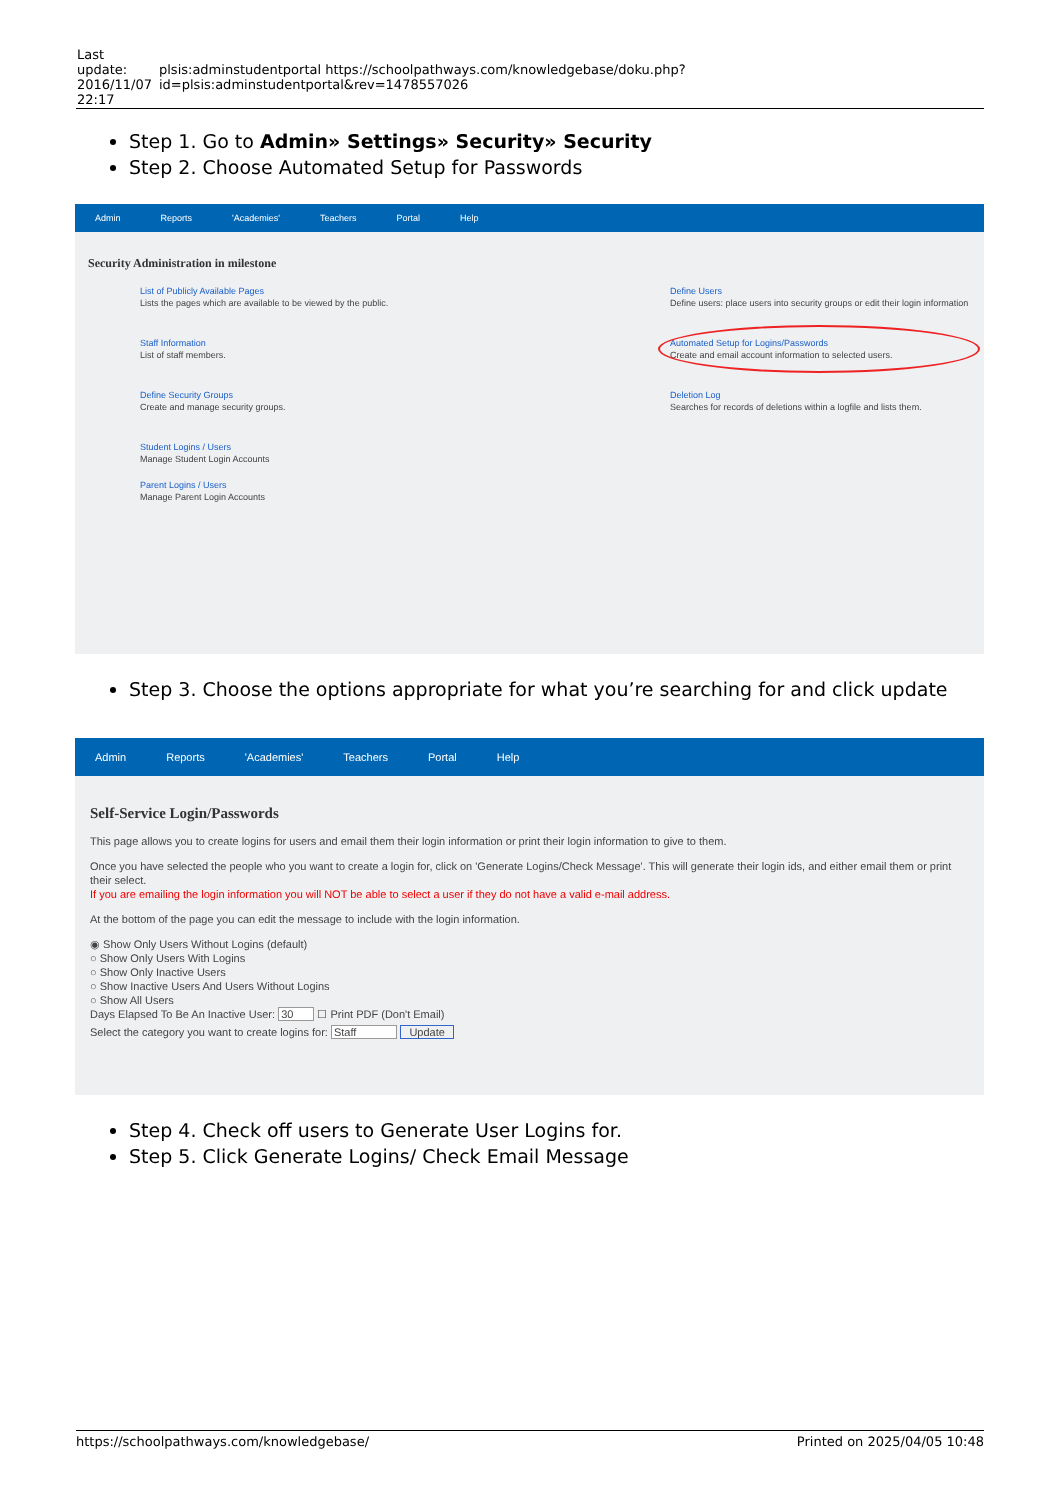| Last update: 2016/11/07 22:17 | plsis:adminstudentportal https://schoolpathways.com/knowledgebase/doku.php?id=plsis:adminstudentportal&rev=1478557026 |
Step 1. Go to Admin» Settings» Security» Security
Step 2. Choose Automated Setup for Passwords
Admin Reports 'Academies' Teachers Portal Help
Security Administration in milestone
List of Publicly Available Pages
Lists the pages which are available to be viewed by the public.
Staff Information
List of staff members.
Define Security Groups
Create and manage security groups.
Student Logins / Users
Manage Student Login Accounts
Parent Logins / Users
Manage Parent Login Accounts
Define Users
Define users: place users into security groups or edit their login information
Automated Setup for Logins/Passwords
Create and email account information to selected users.
Deletion Log
Searches for records of deletions within a logfile and lists them.
Step 3. Choose the options appropriate for what you’re searching for and click update
Admin Reports 'Academies' Teachers Portal Help
Self-Service Login/Passwords
This page allows you to create logins for users and email them their login information or print their login information to give to them.
Once you have selected the people who you want to create a login for, click on 'Generate Logins/Check Message'. This will generate their login ids, and either email them or print their select.
If you are emailing the login information you will NOT be able to select a user if they do not have a valid e-mail address.
At the bottom of the page you can edit the message to include with the login information.
◉ Show Only Users Without Logins (default)
○ Show Only Users With Logins
○ Show Only Inactive Users
○ Show Inactive Users And Users Without Logins
○ Show All Users
Days Elapsed To Be An Inactive User: 30 ☐ Print PDF (Don't Email)
Select the category you want to create logins for: Staff Update
Step 4. Check off users to Generate User Logins for.
Step 5. Click Generate Logins/ Check Email Message
https://schoolpathways.com/knowledgebase/ Printed on 2025/04/05 10:48